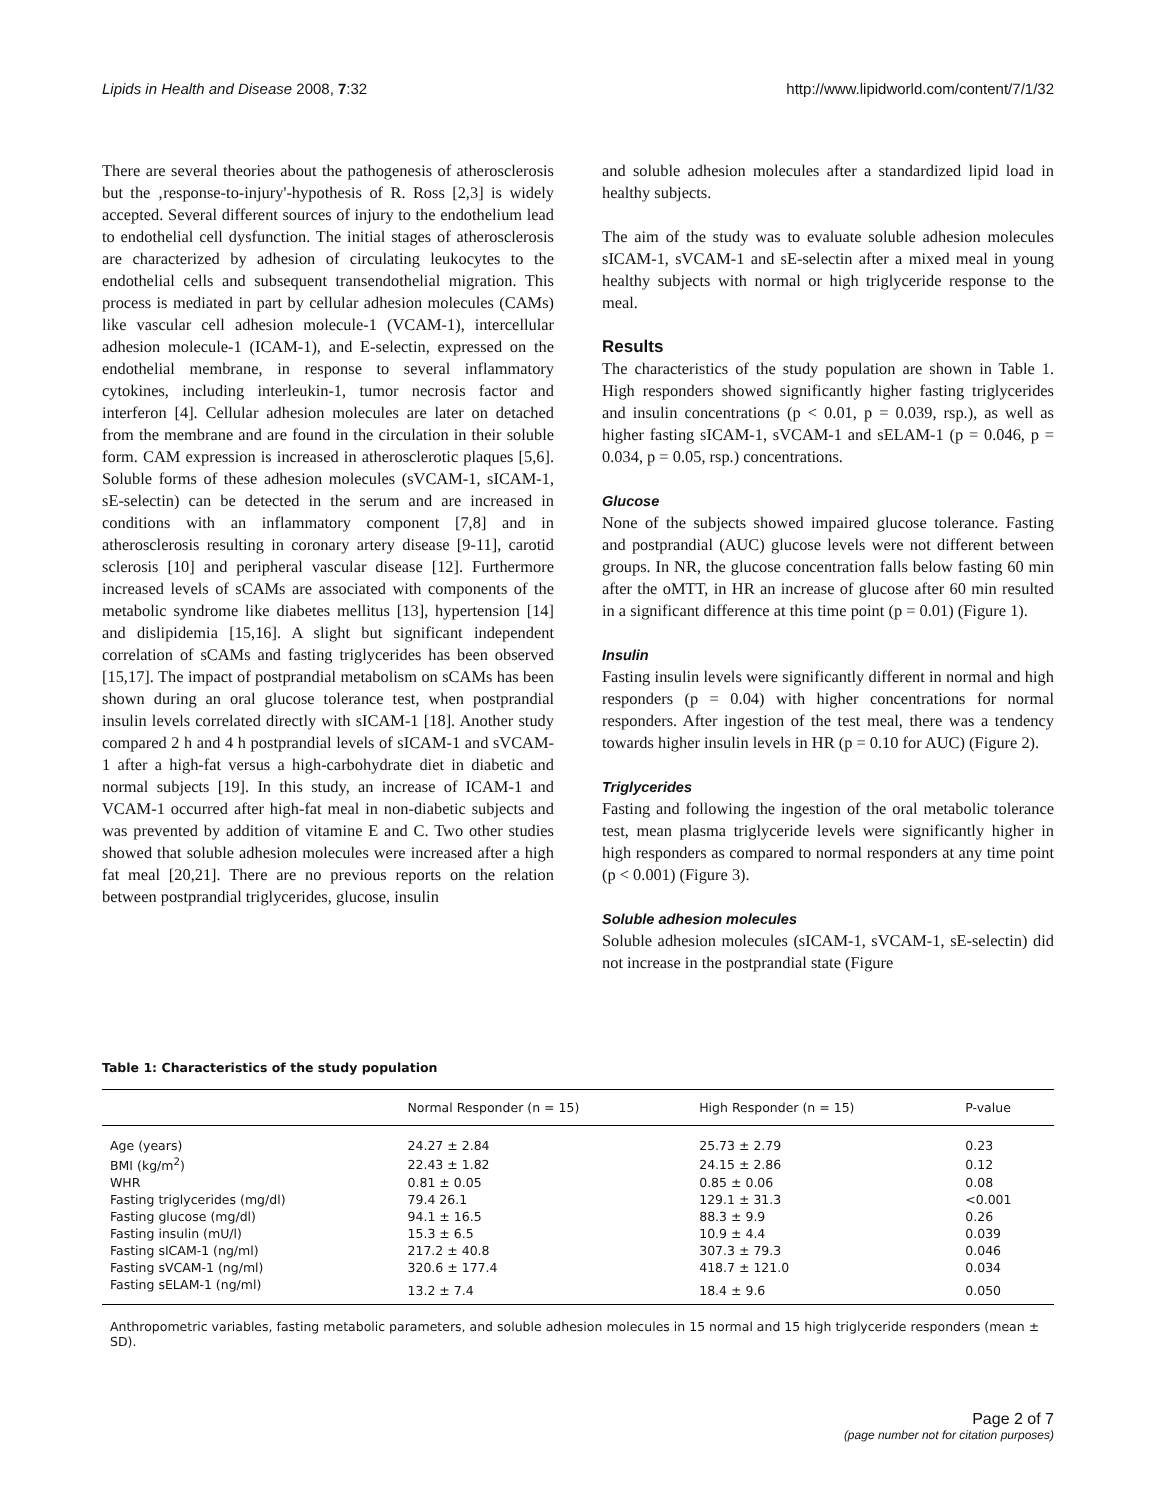Lipids in Health and Disease 2008, 7:32 http://www.lipidworld.com/content/7/1/32
There are several theories about the pathogenesis of atherosclerosis but the ‚response-to-injury'-hypothesis of R. Ross [2,3] is widely accepted. Several different sources of injury to the endothelium lead to endothelial cell dysfunction. The initial stages of atherosclerosis are characterized by adhesion of circulating leukocytes to the endothelial cells and subsequent transendothelial migration. This process is mediated in part by cellular adhesion molecules (CAMs) like vascular cell adhesion molecule-1 (VCAM-1), intercellular adhesion molecule-1 (ICAM-1), and E-selectin, expressed on the endothelial membrane, in response to several inflammatory cytokines, including interleukin-1, tumor necrosis factor and interferon [4]. Cellular adhesion molecules are later on detached from the membrane and are found in the circulation in their soluble form. CAM expression is increased in atherosclerotic plaques [5,6]. Soluble forms of these adhesion molecules (sVCAM-1, sICAM-1, sE-selectin) can be detected in the serum and are increased in conditions with an inflammatory component [7,8] and in atherosclerosis resulting in coronary artery disease [9-11], carotid sclerosis [10] and peripheral vascular disease [12]. Furthermore increased levels of sCAMs are associated with components of the metabolic syndrome like diabetes mellitus [13], hypertension [14] and dislipidemia [15,16]. A slight but significant independent correlation of sCAMs and fasting triglycerides has been observed [15,17]. The impact of postprandial metabolism on sCAMs has been shown during an oral glucose tolerance test, when postprandial insulin levels correlated directly with sICAM-1 [18]. Another study compared 2 h and 4 h postprandial levels of sICAM-1 and sVCAM-1 after a high-fat versus a high-carbohydrate diet in diabetic and normal subjects [19]. In this study, an increase of ICAM-1 and VCAM-1 occurred after high-fat meal in non-diabetic subjects and was prevented by addition of vitamine E and C. Two other studies showed that soluble adhesion molecules were increased after a high fat meal [20,21]. There are no previous reports on the relation between postprandial triglycerides, glucose, insulin
and soluble adhesion molecules after a standardized lipid load in healthy subjects.
The aim of the study was to evaluate soluble adhesion molecules sICAM-1, sVCAM-1 and sE-selectin after a mixed meal in young healthy subjects with normal or high triglyceride response to the meal.
Results
The characteristics of the study population are shown in Table 1. High responders showed significantly higher fasting triglycerides and insulin concentrations (p < 0.01, p = 0.039, rsp.), as well as higher fasting sICAM-1, sVCAM-1 and sELAM-1 (p = 0.046, p = 0.034, p = 0.05, rsp.) concentrations.
Glucose
None of the subjects showed impaired glucose tolerance. Fasting and postprandial (AUC) glucose levels were not different between groups. In NR, the glucose concentration falls below fasting 60 min after the oMTT, in HR an increase of glucose after 60 min resulted in a significant difference at this time point (p = 0.01) (Figure 1).
Insulin
Fasting insulin levels were significantly different in normal and high responders (p = 0.04) with higher concentrations for normal responders. After ingestion of the test meal, there was a tendency towards higher insulin levels in HR (p = 0.10 for AUC) (Figure 2).
Triglycerides
Fasting and following the ingestion of the oral metabolic tolerance test, mean plasma triglyceride levels were significantly higher in high responders as compared to normal responders at any time point (p < 0.001) (Figure 3).
Soluble adhesion molecules
Soluble adhesion molecules (sICAM-1, sVCAM-1, sE-selectin) did not increase in the postprandial state (Figure
Table 1: Characteristics of the study population
| | Normal Responder (n = 15) | High Responder (n = 15) | P-value |
| --- | --- | --- | --- |
| Age (years) | 24.27 ± 2.84 | 25.73 ± 2.79 | 0.23 |
| BMI (kg/m<sup>2</sup>) | 22.43 ± 1.82 | 24.15 ± 2.86 | 0.12 |
| WHR | 0.81 ± 0.05 | 0.85 ± 0.06 | 0.08 |
| Fasting triglycerides (mg/dl) | 79.4 26.1 | 129.1 ± 31.3 | <0.001 |
| Fasting glucose (mg/dl) | 94.1 ± 16.5 | 88.3 ± 9.9 | 0.26 |
| Fasting insulin (mU/l) | 15.3 ± 6.5 | 10.9 ± 4.4 | 0.039 |
| Fasting sICAM-1 (ng/ml) | 217.2 ± 40.8 | 307.3 ± 79.3 | 0.046 |
| Fasting sVCAM-1 (ng/ml) | 320.6 ± 177.4 | 418.7 ± 121.0 | 0.034 |
| Fasting sELAM-1 (ng/ml) | 13.2 ± 7.4 | 18.4 ± 9.6 | 0.050 |
Anthropometric variables, fasting metabolic parameters, and soluble adhesion molecules in 15 normal and 15 high triglyceride responders (mean ± SD).
Page 2 of 7
(page number not for citation purposes)